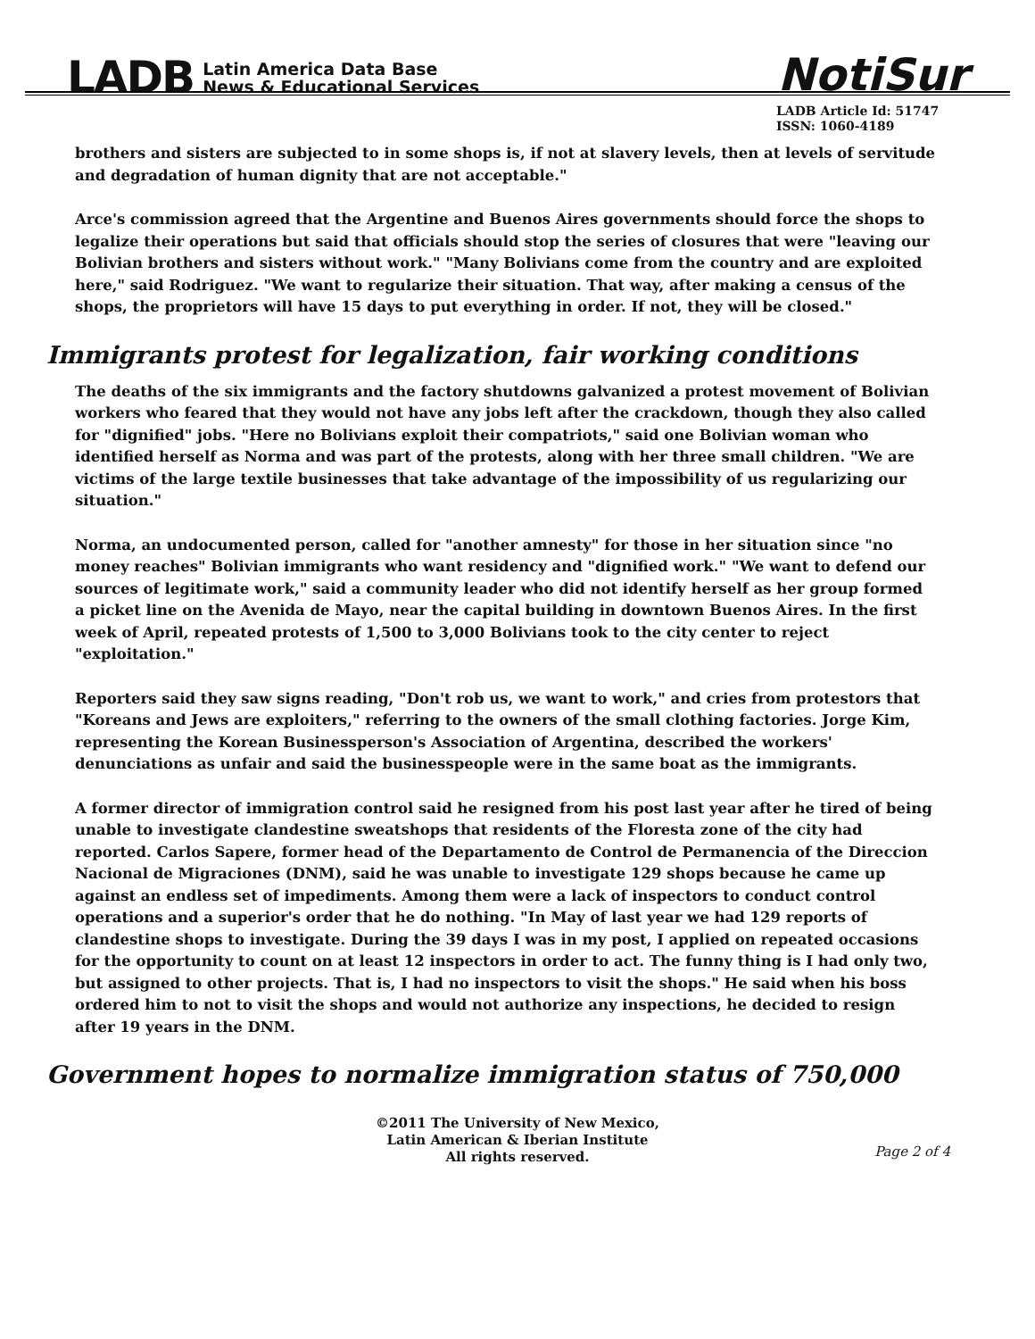LADB Latin America Data Base
News & Educational Services
NotiSur
LADB Article Id: 51747
ISSN: 1060-4189
brothers and sisters are subjected to in some shops is, if not at slavery levels, then at levels of servitude and degradation of human dignity that are not acceptable."
Arce's commission agreed that the Argentine and Buenos Aires governments should force the shops to legalize their operations but said that officials should stop the series of closures that were "leaving our Bolivian brothers and sisters without work." "Many Bolivians come from the country and are exploited here," said Rodriguez. "We want to regularize their situation. That way, after making a census of the shops, the proprietors will have 15 days to put everything in order. If not, they will be closed."
Immigrants protest for legalization, fair working conditions
The deaths of the six immigrants and the factory shutdowns galvanized a protest movement of Bolivian workers who feared that they would not have any jobs left after the crackdown, though they also called for "dignified" jobs. "Here no Bolivians exploit their compatriots," said one Bolivian woman who identified herself as Norma and was part of the protests, along with her three small children. "We are victims of the large textile businesses that take advantage of the impossibility of us regularizing our situation."
Norma, an undocumented person, called for "another amnesty" for those in her situation since "no money reaches" Bolivian immigrants who want residency and "dignified work." "We want to defend our sources of legitimate work," said a community leader who did not identify herself as her group formed a picket line on the Avenida de Mayo, near the capital building in downtown Buenos Aires. In the first week of April, repeated protests of 1,500 to 3,000 Bolivians took to the city center to reject "exploitation."
Reporters said they saw signs reading, "Don't rob us, we want to work," and cries from protestors that "Koreans and Jews are exploiters," referring to the owners of the small clothing factories. Jorge Kim, representing the Korean Businessperson's Association of Argentina, described the workers' denunciations as unfair and said the businesspeople were in the same boat as the immigrants.
A former director of immigration control said he resigned from his post last year after he tired of being unable to investigate clandestine sweatshops that residents of the Floresta zone of the city had reported. Carlos Sapere, former head of the Departamento de Control de Permanencia of the Direccion Nacional de Migraciones (DNM), said he was unable to investigate 129 shops because he came up against an endless set of impediments. Among them were a lack of inspectors to conduct control operations and a superior's order that he do nothing. "In May of last year we had 129 reports of clandestine shops to investigate. During the 39 days I was in my post, I applied on repeated occasions for the opportunity to count on at least 12 inspectors in order to act. The funny thing is I had only two, but assigned to other projects. That is, I had no inspectors to visit the shops." He said when his boss ordered him to not to visit the shops and would not authorize any inspections, he decided to resign after 19 years in the DNM.
Government hopes to normalize immigration status of 750,000
©2011 The University of New Mexico,
Latin American & Iberian Institute
All rights reserved.
Page 2 of 4